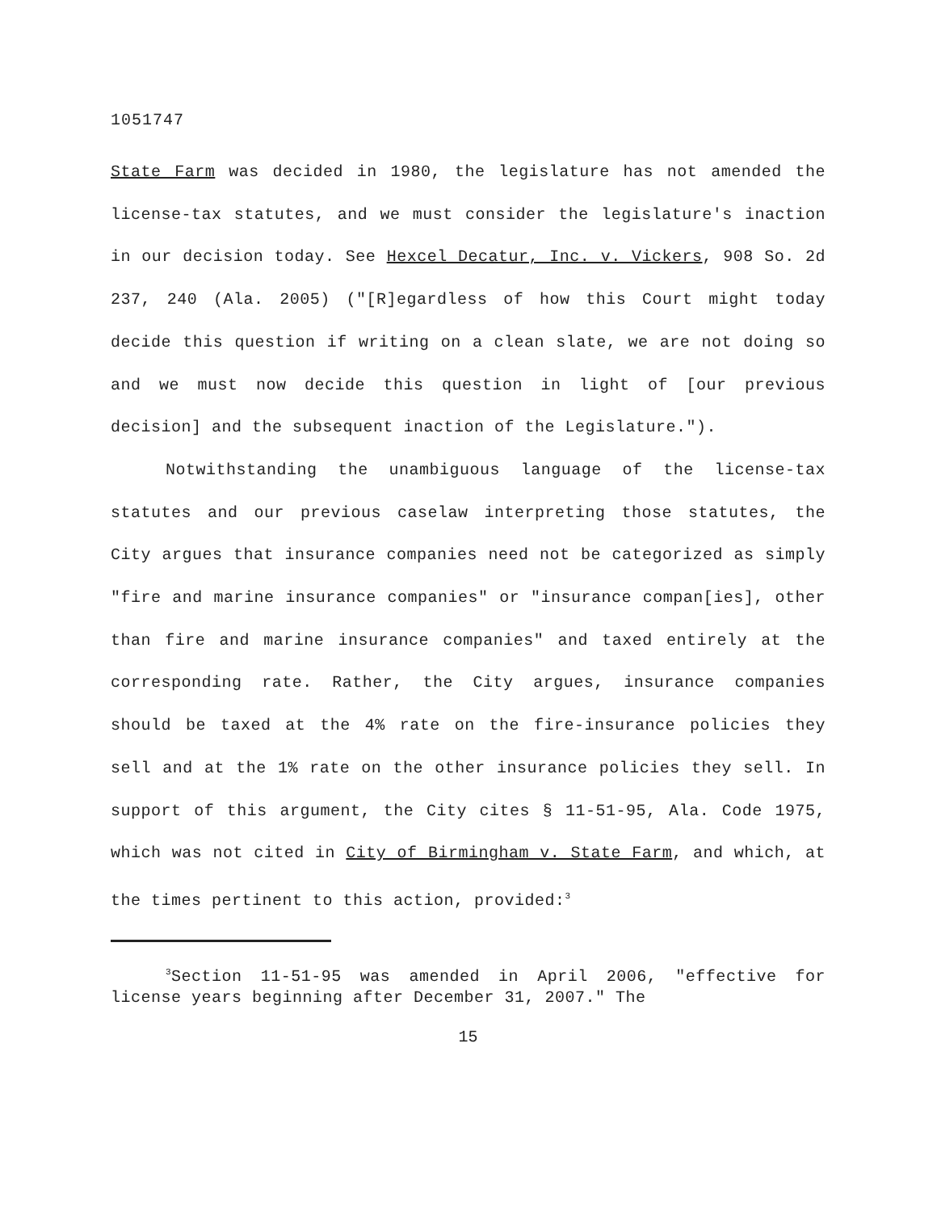1051747
State Farm was decided in 1980, the legislature has not amended the license-tax statutes, and we must consider the legislature's inaction in our decision today. See Hexcel Decatur, Inc. v. Vickers, 908 So. 2d 237, 240 (Ala. 2005) ("[R]egardless of how this Court might today decide this question if writing on a clean slate, we are not doing so and we must now decide this question in light of [our previous decision] and the subsequent inaction of the Legislature.").
Notwithstanding the unambiguous language of the license-tax statutes and our previous caselaw interpreting those statutes, the City argues that insurance companies need not be categorized as simply "fire and marine insurance companies" or "insurance compan[ies], other than fire and marine insurance companies" and taxed entirely at the corresponding rate. Rather, the City argues, insurance companies should be taxed at the 4% rate on the fire-insurance policies they sell and at the 1% rate on the other insurance policies they sell. In support of this argument, the City cites § 11-51-95, Ala. Code 1975, which was not cited in City of Birmingham v. State Farm, and which, at the times pertinent to this action, provided:<sup>3</sup>
<sup>3</sup> Section 11-51-95 was amended in April 2006, "effective for license years beginning after December 31, 2007." The
15